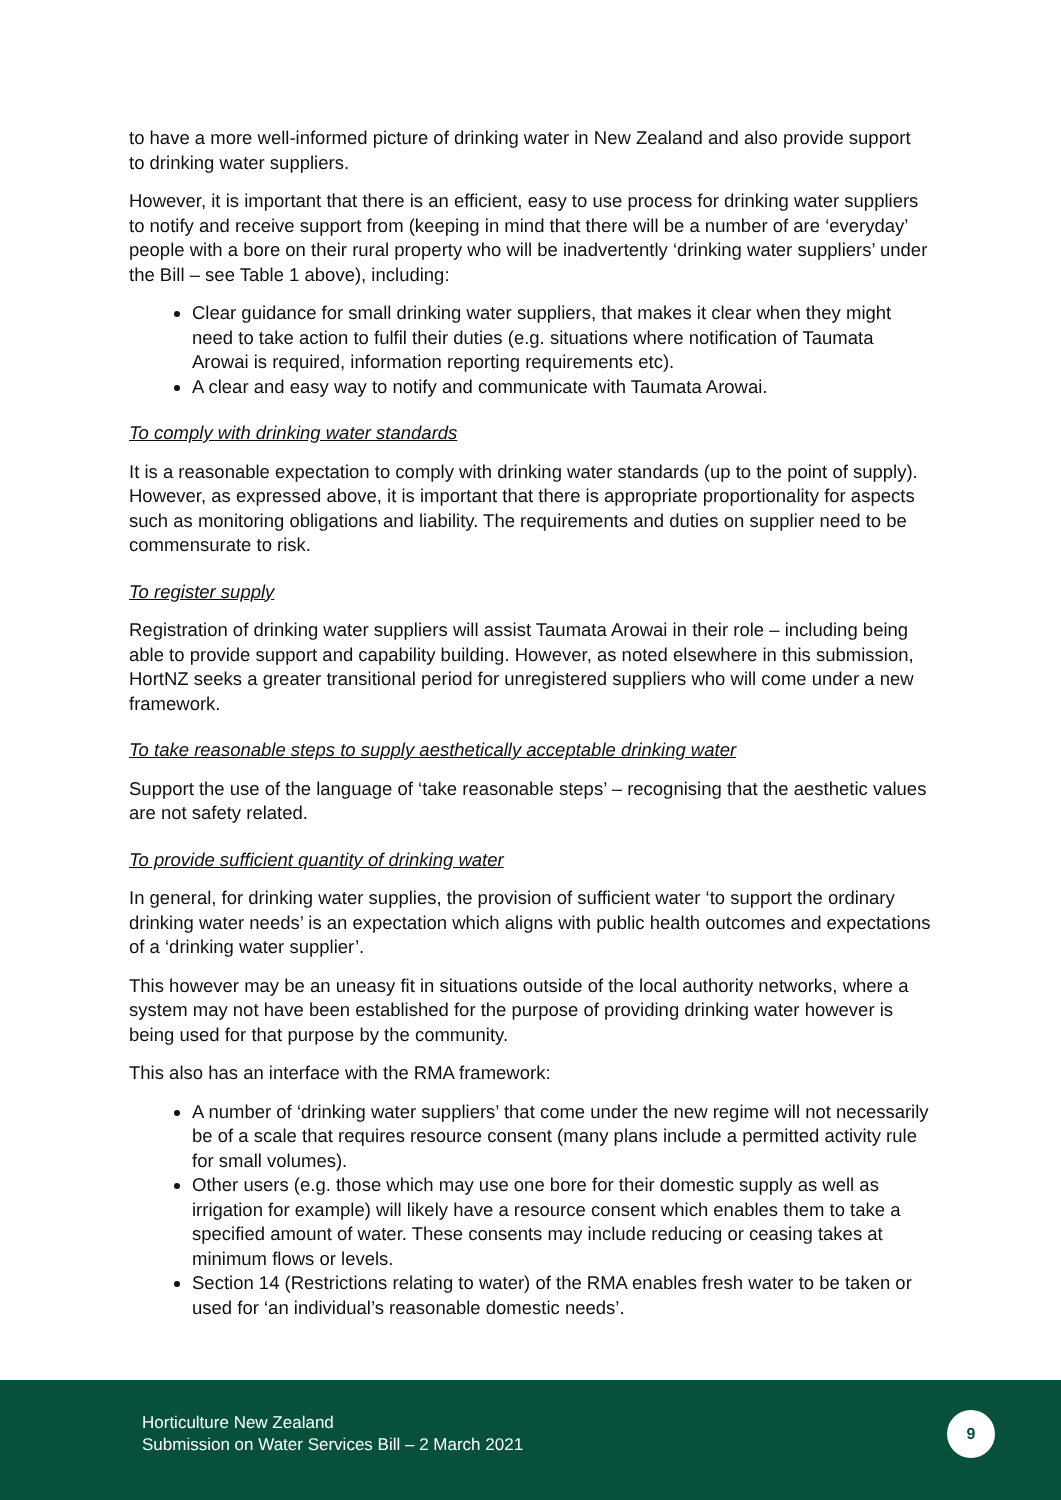to have a more well-informed picture of drinking water in New Zealand and also provide support to drinking water suppliers.
However, it is important that there is an efficient, easy to use process for drinking water suppliers to notify and receive support from (keeping in mind that there will be a number of are ‘everyday’ people with a bore on their rural property who will be inadvertently ‘drinking water suppliers’ under the Bill – see Table 1 above), including:
Clear guidance for small drinking water suppliers, that makes it clear when they might need to take action to fulfil their duties (e.g. situations where notification of Taumata Arowai is required, information reporting requirements etc).
A clear and easy way to notify and communicate with Taumata Arowai.
To comply with drinking water standards
It is a reasonable expectation to comply with drinking water standards (up to the point of supply). However, as expressed above, it is important that there is appropriate proportionality for aspects such as monitoring obligations and liability. The requirements and duties on supplier need to be commensurate to risk.
To register supply
Registration of drinking water suppliers will assist Taumata Arowai in their role – including being able to provide support and capability building. However, as noted elsewhere in this submission, HortNZ seeks a greater transitional period for unregistered suppliers who will come under a new framework.
To take reasonable steps to supply aesthetically acceptable drinking water
Support the use of the language of ‘take reasonable steps’ – recognising that the aesthetic values are not safety related.
To provide sufficient quantity of drinking water
In general, for drinking water supplies, the provision of sufficient water ‘to support the ordinary drinking water needs’ is an expectation which aligns with public health outcomes and expectations of a ‘drinking water supplier’.
This however may be an uneasy fit in situations outside of the local authority networks, where a system may not have been established for the purpose of providing drinking water however is being used for that purpose by the community.
This also has an interface with the RMA framework:
A number of ‘drinking water suppliers’ that come under the new regime will not necessarily be of a scale that requires resource consent (many plans include a permitted activity rule for small volumes).
Other users (e.g. those which may use one bore for their domestic supply as well as irrigation for example) will likely have a resource consent which enables them to take a specified amount of water. These consents may include reducing or ceasing takes at minimum flows or levels.
Section 14 (Restrictions relating to water) of the RMA enables fresh water to be taken or used for ‘an individual’s reasonable domestic needs’.
Horticulture New Zealand
Submission on Water Services Bill – 2 March 2021
9